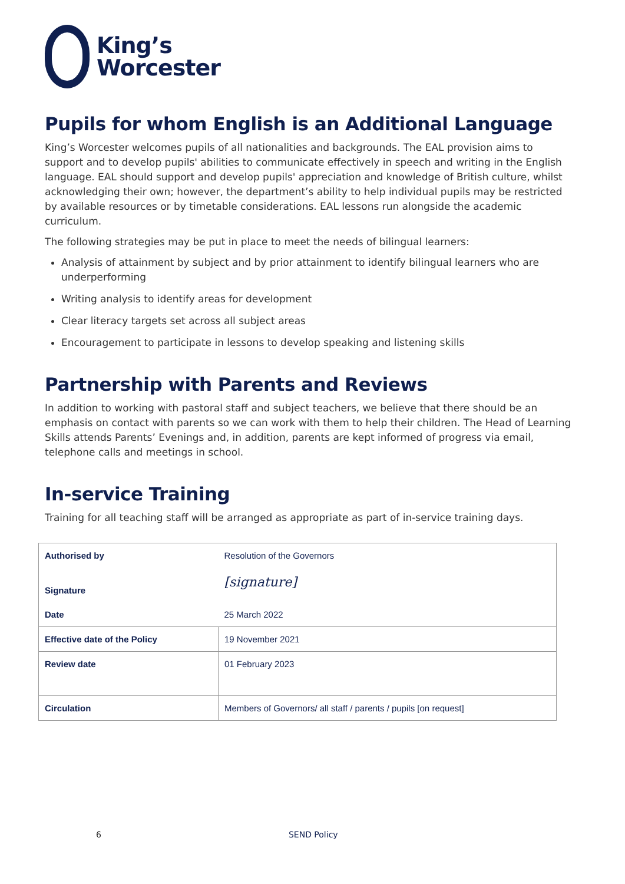King’s
Worcester
Pupils for whom English is an Additional Language
King’s Worcester welcomes pupils of all nationalities and backgrounds. The EAL provision aims to support and to develop pupils' abilities to communicate effectively in speech and writing in the English language. EAL should support and develop pupils' appreciation and knowledge of British culture, whilst acknowledging their own; however, the department’s ability to help individual pupils may be restricted by available resources or by timetable considerations. EAL lessons run alongside the academic curriculum.
The following strategies may be put in place to meet the needs of bilingual learners:
Analysis of attainment by subject and by prior attainment to identify bilingual learners who are underperforming
Writing analysis to identify areas for development
Clear literacy targets set across all subject areas
Encouragement to participate in lessons to develop speaking and listening skills
Partnership with Parents and Reviews
In addition to working with pastoral staff and subject teachers, we believe that there should be an emphasis on contact with parents so we can work with them to help their children. The Head of Learning Skills attends Parents’ Evenings and, in addition, parents are kept informed of progress via email, telephone calls and meetings in school.
In-service Training
Training for all teaching staff will be arranged as appropriate as part of in-service training days.
| Authorised by | Resolution of the Governors |
| Signature | [signature] |
| Date | 25 March 2022 |
| Effective date of the Policy | 19 November 2021 |
| Review date | 01 February 2023 |
| Circulation | Members of Governors/ all staff / parents / pupils [on request] |
6 SEND Policy